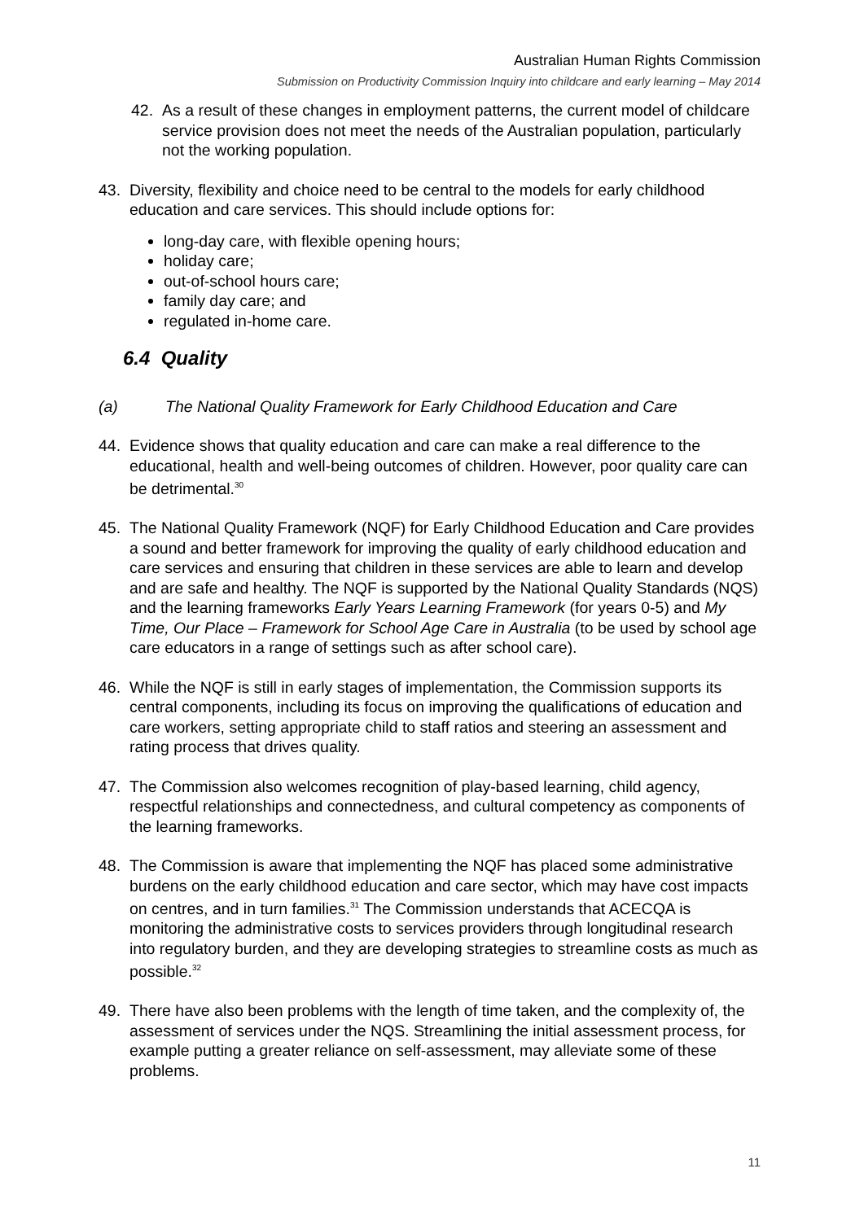Australian Human Rights Commission
Submission on Productivity Commission Inquiry into childcare and early learning – May 2014
42. As a result of these changes in employment patterns, the current model of childcare service provision does not meet the needs of the Australian population, particularly not the working population.
43. Diversity, flexibility and choice need to be central to the models for early childhood education and care services. This should include options for:
long-day care, with flexible opening hours;
holiday care;
out-of-school hours care;
family day care; and
regulated in-home care.
6.4 Quality
(a) The National Quality Framework for Early Childhood Education and Care
44. Evidence shows that quality education and care can make a real difference to the educational, health and well-being outcomes of children. However, poor quality care can be detrimental.<sup>30</sup>
45. The National Quality Framework (NQF) for Early Childhood Education and Care provides a sound and better framework for improving the quality of early childhood education and care services and ensuring that children in these services are able to learn and develop and are safe and healthy. The NQF is supported by the National Quality Standards (NQS) and the learning frameworks Early Years Learning Framework (for years 0-5) and My Time, Our Place – Framework for School Age Care in Australia (to be used by school age care educators in a range of settings such as after school care).
46. While the NQF is still in early stages of implementation, the Commission supports its central components, including its focus on improving the qualifications of education and care workers, setting appropriate child to staff ratios and steering an assessment and rating process that drives quality.
47. The Commission also welcomes recognition of play-based learning, child agency, respectful relationships and connectedness, and cultural competency as components of the learning frameworks.
48. The Commission is aware that implementing the NQF has placed some administrative burdens on the early childhood education and care sector, which may have cost impacts on centres, and in turn families.<sup>31</sup> The Commission understands that ACECQA is monitoring the administrative costs to services providers through longitudinal research into regulatory burden, and they are developing strategies to streamline costs as much as possible.<sup>32</sup>
49. There have also been problems with the length of time taken, and the complexity of, the assessment of services under the NQS. Streamlining the initial assessment process, for example putting a greater reliance on self-assessment, may alleviate some of these problems.
11